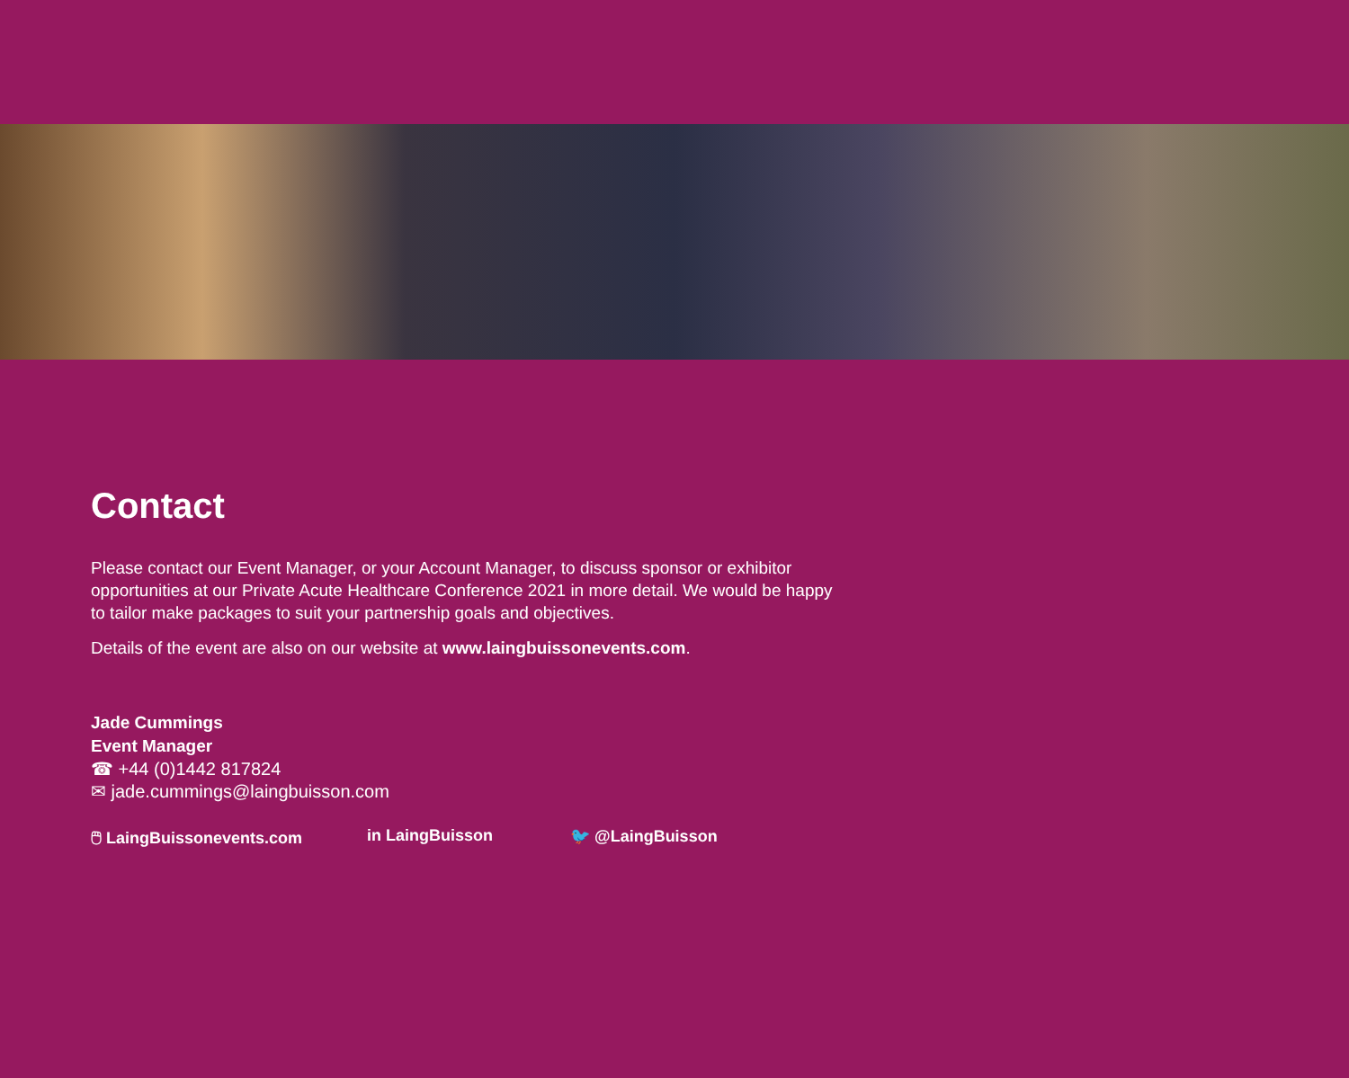Contact
Please contact our Event Manager, or your Account Manager, to discuss sponsor or exhibitor opportunities at our Private Acute Healthcare Conference 2021 in more detail. We would be happy to tailor make packages to suit your partnership goals and objectives.
Details of the event are also on our website at www.laingbuissonevents.com.
Jade Cummings
Event Manager
☎ +44 (0)1442 817824
✉ jade.cummings@laingbuisson.com
🖱 LaingBuissonevents.com in LaingBuisson 🐦 @LaingBuisson